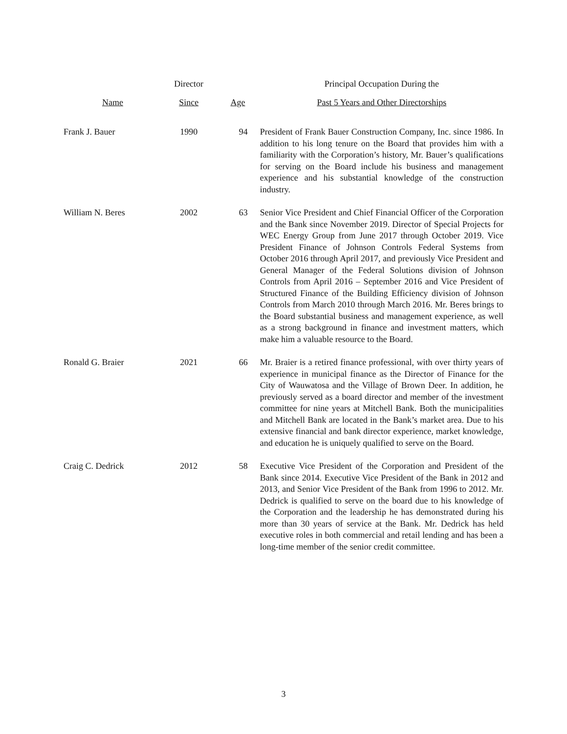| | Director | | Principal Occupation During the |
| --- | --- | --- | --- |
| Name | Since | Age | Past 5 Years and Other Directorships |
| Frank J. Bauer | 1990 | 94 | President of Frank Bauer Construction Company, Inc. since 1986. In addition to his long tenure on the Board that provides him with a familiarity with the Corporation’s history, Mr. Bauer’s qualifications for serving on the Board include his business and management experience and his substantial knowledge of the construction industry. |
| William N. Beres | 2002 | 63 | Senior Vice President and Chief Financial Officer of the Corporation and the Bank since November 2019. Director of Special Projects for WEC Energy Group from June 2017 through October 2019. Vice President Finance of Johnson Controls Federal Systems from October 2016 through April 2017, and previously Vice President and General Manager of the Federal Solutions division of Johnson Controls from April 2016 – September 2016 and Vice President of Structured Finance of the Building Efficiency division of Johnson Controls from March 2010 through March 2016. Mr. Beres brings to the Board substantial business and management experience, as well as a strong background in finance and investment matters, which make him a valuable resource to the Board. |
| Ronald G. Braier | 2021 | 66 | Mr. Braier is a retired finance professional, with over thirty years of experience in municipal finance as the Director of Finance for the City of Wauwatosa and the Village of Brown Deer. In addition, he previously served as a board director and member of the investment committee for nine years at Mitchell Bank. Both the municipalities and Mitchell Bank are located in the Bank’s market area. Due to his extensive financial and bank director experience, market knowledge, and education he is uniquely qualified to serve on the Board. |
| Craig C. Dedrick | 2012 | 58 | Executive Vice President of the Corporation and President of the Bank since 2014. Executive Vice President of the Bank in 2012 and 2013, and Senior Vice President of the Bank from 1996 to 2012. Mr. Dedrick is qualified to serve on the board due to his knowledge of the Corporation and the leadership he has demonstrated during his more than 30 years of service at the Bank. Mr. Dedrick has held executive roles in both commercial and retail lending and has been a long-time member of the senior credit committee. |
3